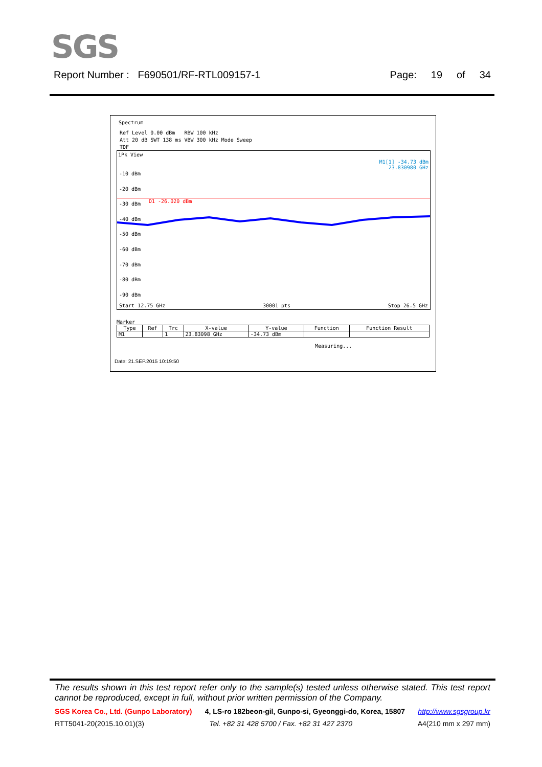SGS
Report Number : F690501/RF-RTL009157-1 Page: 19 of 34
Spectrum
Ref Level 0.00 dBm RBW 100 kHz
Att 20 dB SWT 138 ms VBW 300 kHz Mode Sweep
TDF
1Pk View
M1[1] -34.73 dBm
23.830980 GHz
-10 dBm
-20 dBm
-30 dBm
-40 dBm
-50 dBm
-60 dBm
-70 dBm
-80 dBm
-90 dBm
D1 -26.020 dBm
Start 12.75 GHz 30001 pts Stop 26.5 GHz
Marker
| Type | Ref | Trc | X-value | Y-value | Function | Function Result |
| --- | --- | --- | --- | --- | --- | --- |
| M1 | | 1 | 23.83098 GHz | -34.73 dBm | | |
Measuring...
Date: 21.SEP.2015 10:19:50
The results shown in this test report refer only to the sample(s) tested unless otherwise stated. This test report cannot be reproduced, except in full, without prior written permission of the Company.
SGS Korea Co., Ltd. (Gunpo Laboratory) 4, LS-ro 182beon-gil, Gunpo-si, Gyeonggi-do, Korea, 15807 http://www.sgsgroup.kr
RTT5041-20(2015.10.01)(3) Tel. +82 31 428 5700 / Fax. +82 31 427 2370 A4(210 mm x 297 mm)